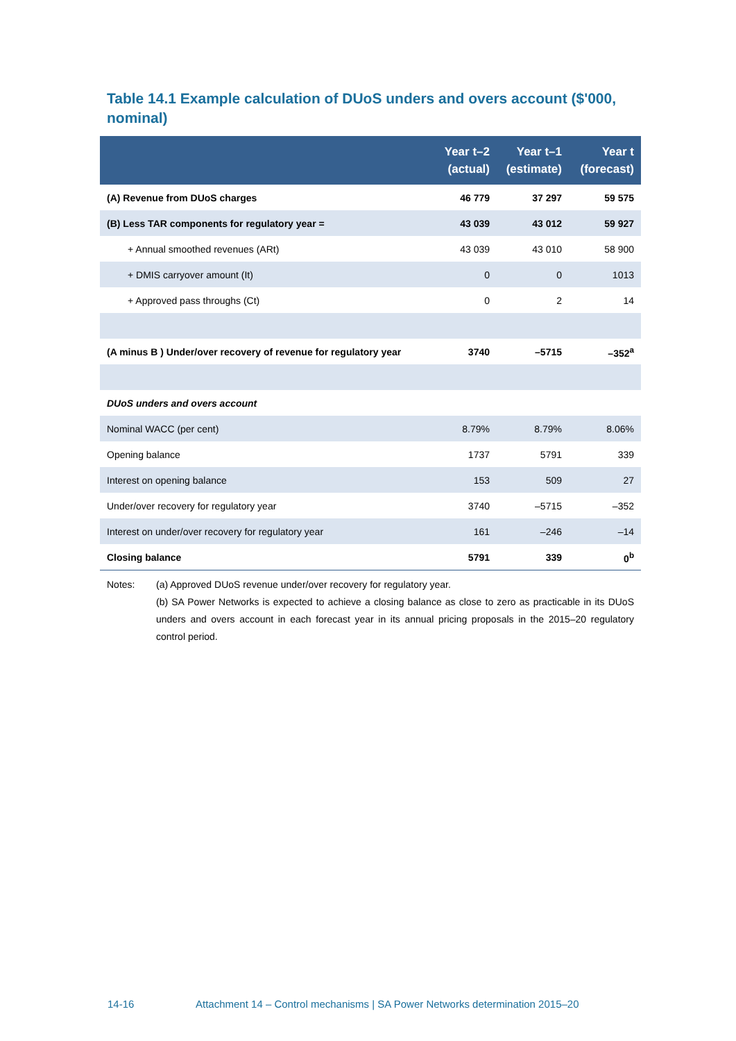Table 14.1 Example calculation of DUoS unders and overs account ($'000, nominal)
| | Year t–2 (actual) | Year t–1 (estimate) | Year t (forecast) |
| --- | --- | --- | --- |
| (A) Revenue from DUoS charges | 46 779 | 37 297 | 59 575 |
| (B) Less TAR components for regulatory year = | 43 039 | 43 012 | 59 927 |
| + Annual smoothed revenues (ARt) | 43 039 | 43 010 | 58 900 |
| + DMIS carryover amount (It) | 0 | 0 | 1013 |
| + Approved pass throughs (Ct) | 0 | 2 | 14 |
| (A minus B ) Under/over recovery of revenue for regulatory year | 3740 | –5715 | –352<sup>a</sup> |
| DUoS unders and overs account | | | |
| Nominal WACC (per cent) | 8.79% | 8.79% | 8.06% |
| Opening balance | 1737 | 5791 | 339 |
| Interest on opening balance | 153 | 509 | 27 |
| Under/over recovery for regulatory year | 3740 | –5715 | –352 |
| Interest on under/over recovery for regulatory year | 161 | –246 | –14 |
| Closing balance | 5791 | 339 | 0<sup>b</sup> |
Notes: (a) Approved DUoS revenue under/over recovery for regulatory year.
(b) SA Power Networks is expected to achieve a closing balance as close to zero as practicable in its DUoS unders and overs account in each forecast year in its annual pricing proposals in the 2015–20 regulatory control period.
14-16 Attachment 14 – Control mechanisms | SA Power Networks determination 2015–20